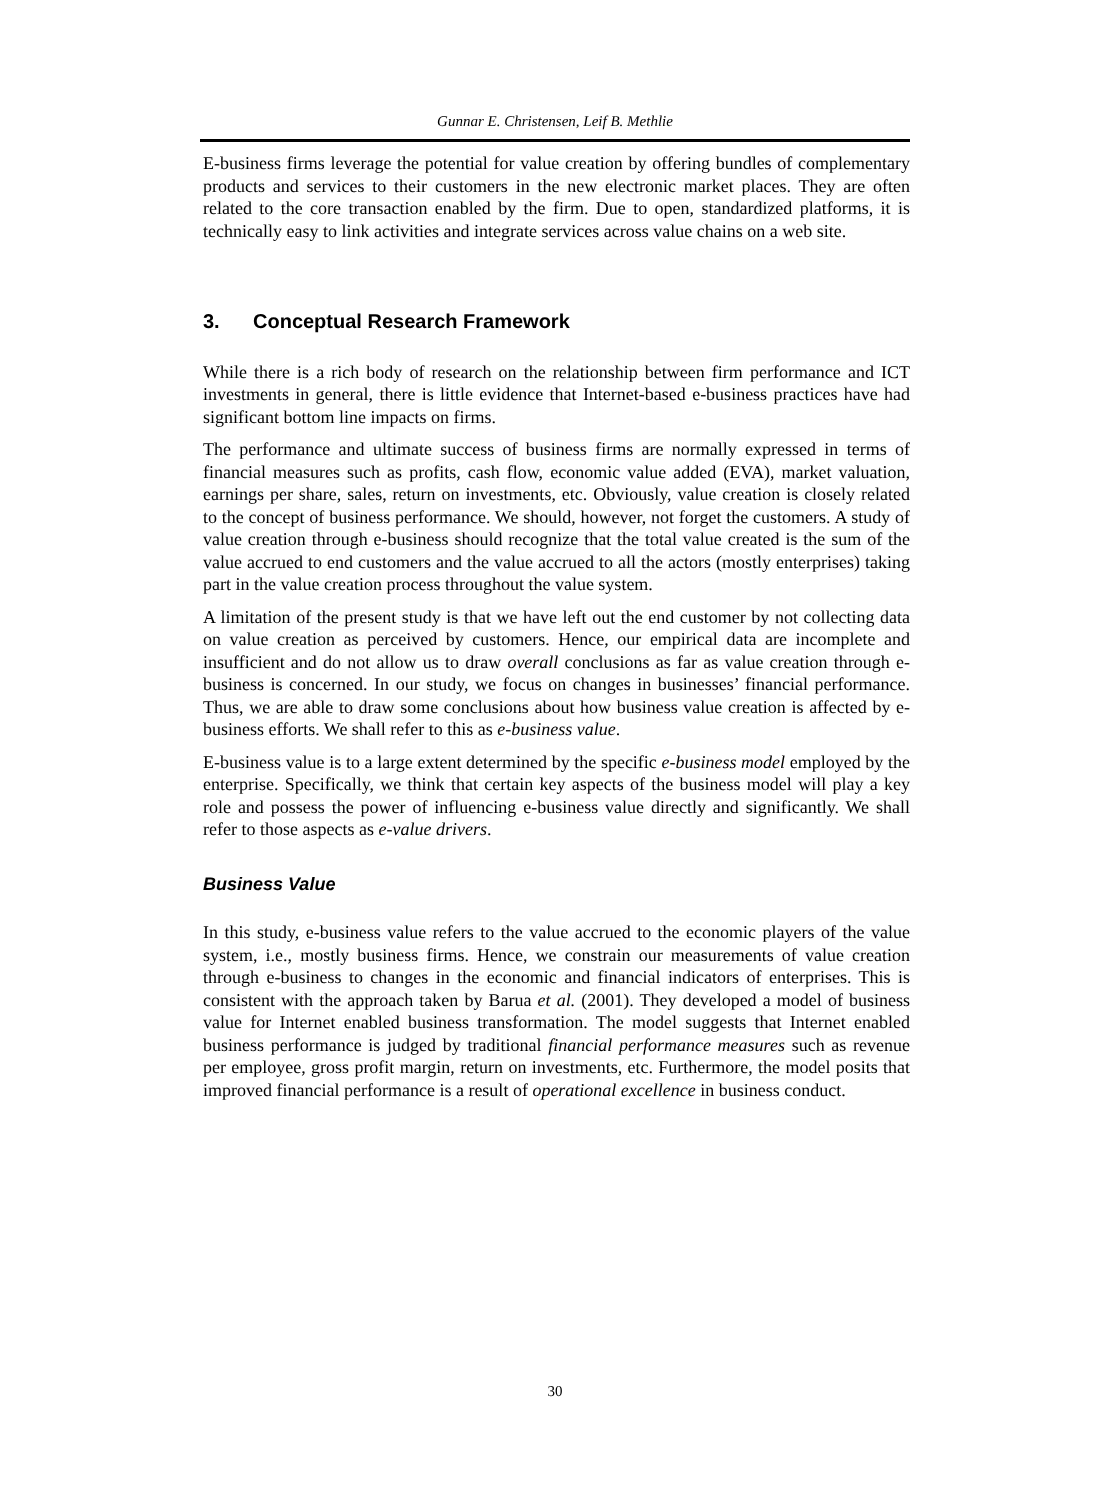Gunnar E. Christensen, Leif B. Methlie
E-business firms leverage the potential for value creation by offering bundles of complementary products and services to their customers in the new electronic market places. They are often related to the core transaction enabled by the firm. Due to open, standardized platforms, it is technically easy to link activities and integrate services across value chains on a web site.
3. Conceptual Research Framework
While there is a rich body of research on the relationship between firm performance and ICT investments in general, there is little evidence that Internet-based e-business practices have had significant bottom line impacts on firms.
The performance and ultimate success of business firms are normally expressed in terms of financial measures such as profits, cash flow, economic value added (EVA), market valuation, earnings per share, sales, return on investments, etc. Obviously, value creation is closely related to the concept of business performance. We should, however, not forget the customers. A study of value creation through e-business should recognize that the total value created is the sum of the value accrued to end customers and the value accrued to all the actors (mostly enterprises) taking part in the value creation process throughout the value system.
A limitation of the present study is that we have left out the end customer by not collecting data on value creation as perceived by customers. Hence, our empirical data are incomplete and insufficient and do not allow us to draw overall conclusions as far as value creation through e-business is concerned. In our study, we focus on changes in businesses’ financial performance. Thus, we are able to draw some conclusions about how business value creation is affected by e-business efforts. We shall refer to this as e-business value.
E-business value is to a large extent determined by the specific e-business model employed by the enterprise. Specifically, we think that certain key aspects of the business model will play a key role and possess the power of influencing e-business value directly and significantly. We shall refer to those aspects as e-value drivers.
Business Value
In this study, e-business value refers to the value accrued to the economic players of the value system, i.e., mostly business firms. Hence, we constrain our measurements of value creation through e-business to changes in the economic and financial indicators of enterprises. This is consistent with the approach taken by Barua et al. (2001). They developed a model of business value for Internet enabled business transformation. The model suggests that Internet enabled business performance is judged by traditional financial performance measures such as revenue per employee, gross profit margin, return on investments, etc. Furthermore, the model posits that improved financial performance is a result of operational excellence in business conduct.
30